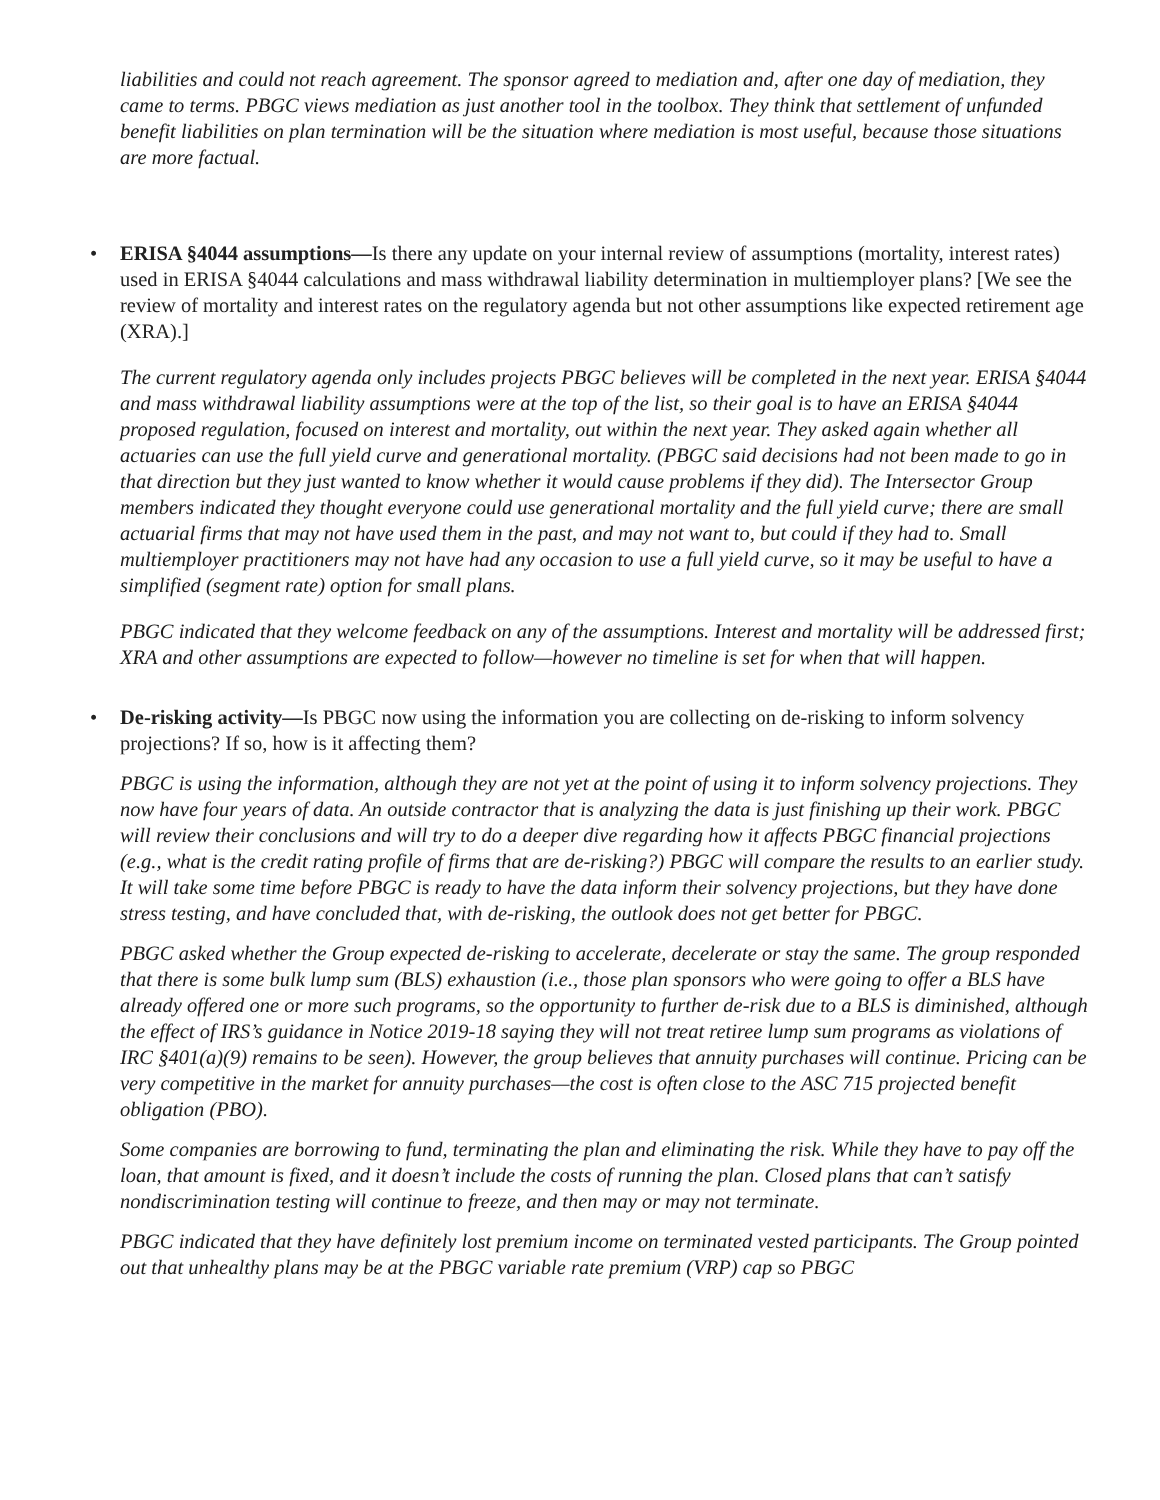liabilities and could not reach agreement. The sponsor agreed to mediation and, after one day of mediation, they came to terms. PBGC views mediation as just another tool in the toolbox. They think that settlement of unfunded benefit liabilities on plan termination will be the situation where mediation is most useful, because those situations are more factual.
• ERISA §4044 assumptions—Is there any update on your internal review of assumptions (mortality, interest rates) used in ERISA §4044 calculations and mass withdrawal liability determination in multiemployer plans? [We see the review of mortality and interest rates on the regulatory agenda but not other assumptions like expected retirement age (XRA).]
The current regulatory agenda only includes projects PBGC believes will be completed in the next year. ERISA §4044 and mass withdrawal liability assumptions were at the top of the list, so their goal is to have an ERISA §4044 proposed regulation, focused on interest and mortality, out within the next year. They asked again whether all actuaries can use the full yield curve and generational mortality. (PBGC said decisions had not been made to go in that direction but they just wanted to know whether it would cause problems if they did). The Intersector Group members indicated they thought everyone could use generational mortality and the full yield curve; there are small actuarial firms that may not have used them in the past, and may not want to, but could if they had to. Small multiemployer practitioners may not have had any occasion to use a full yield curve, so it may be useful to have a simplified (segment rate) option for small plans.
PBGC indicated that they welcome feedback on any of the assumptions. Interest and mortality will be addressed first; XRA and other assumptions are expected to follow—however no timeline is set for when that will happen.
• De-risking activity—Is PBGC now using the information you are collecting on de-risking to inform solvency projections? If so, how is it affecting them?
PBGC is using the information, although they are not yet at the point of using it to inform solvency projections. They now have four years of data. An outside contractor that is analyzing the data is just finishing up their work. PBGC will review their conclusions and will try to do a deeper dive regarding how it affects PBGC financial projections (e.g., what is the credit rating profile of firms that are de-risking?) PBGC will compare the results to an earlier study. It will take some time before PBGC is ready to have the data inform their solvency projections, but they have done stress testing, and have concluded that, with de-risking, the outlook does not get better for PBGC.
PBGC asked whether the Group expected de-risking to accelerate, decelerate or stay the same. The group responded that there is some bulk lump sum (BLS) exhaustion (i.e., those plan sponsors who were going to offer a BLS have already offered one or more such programs, so the opportunity to further de-risk due to a BLS is diminished, although the effect of IRS’s guidance in Notice 2019-18 saying they will not treat retiree lump sum programs as violations of IRC §401(a)(9) remains to be seen). However, the group believes that annuity purchases will continue. Pricing can be very competitive in the market for annuity purchases—the cost is often close to the ASC 715 projected benefit obligation (PBO).
Some companies are borrowing to fund, terminating the plan and eliminating the risk. While they have to pay off the loan, that amount is fixed, and it doesn’t include the costs of running the plan. Closed plans that can’t satisfy nondiscrimination testing will continue to freeze, and then may or may not terminate.
PBGC indicated that they have definitely lost premium income on terminated vested participants. The Group pointed out that unhealthy plans may be at the PBGC variable rate premium (VRP) cap so PBGC